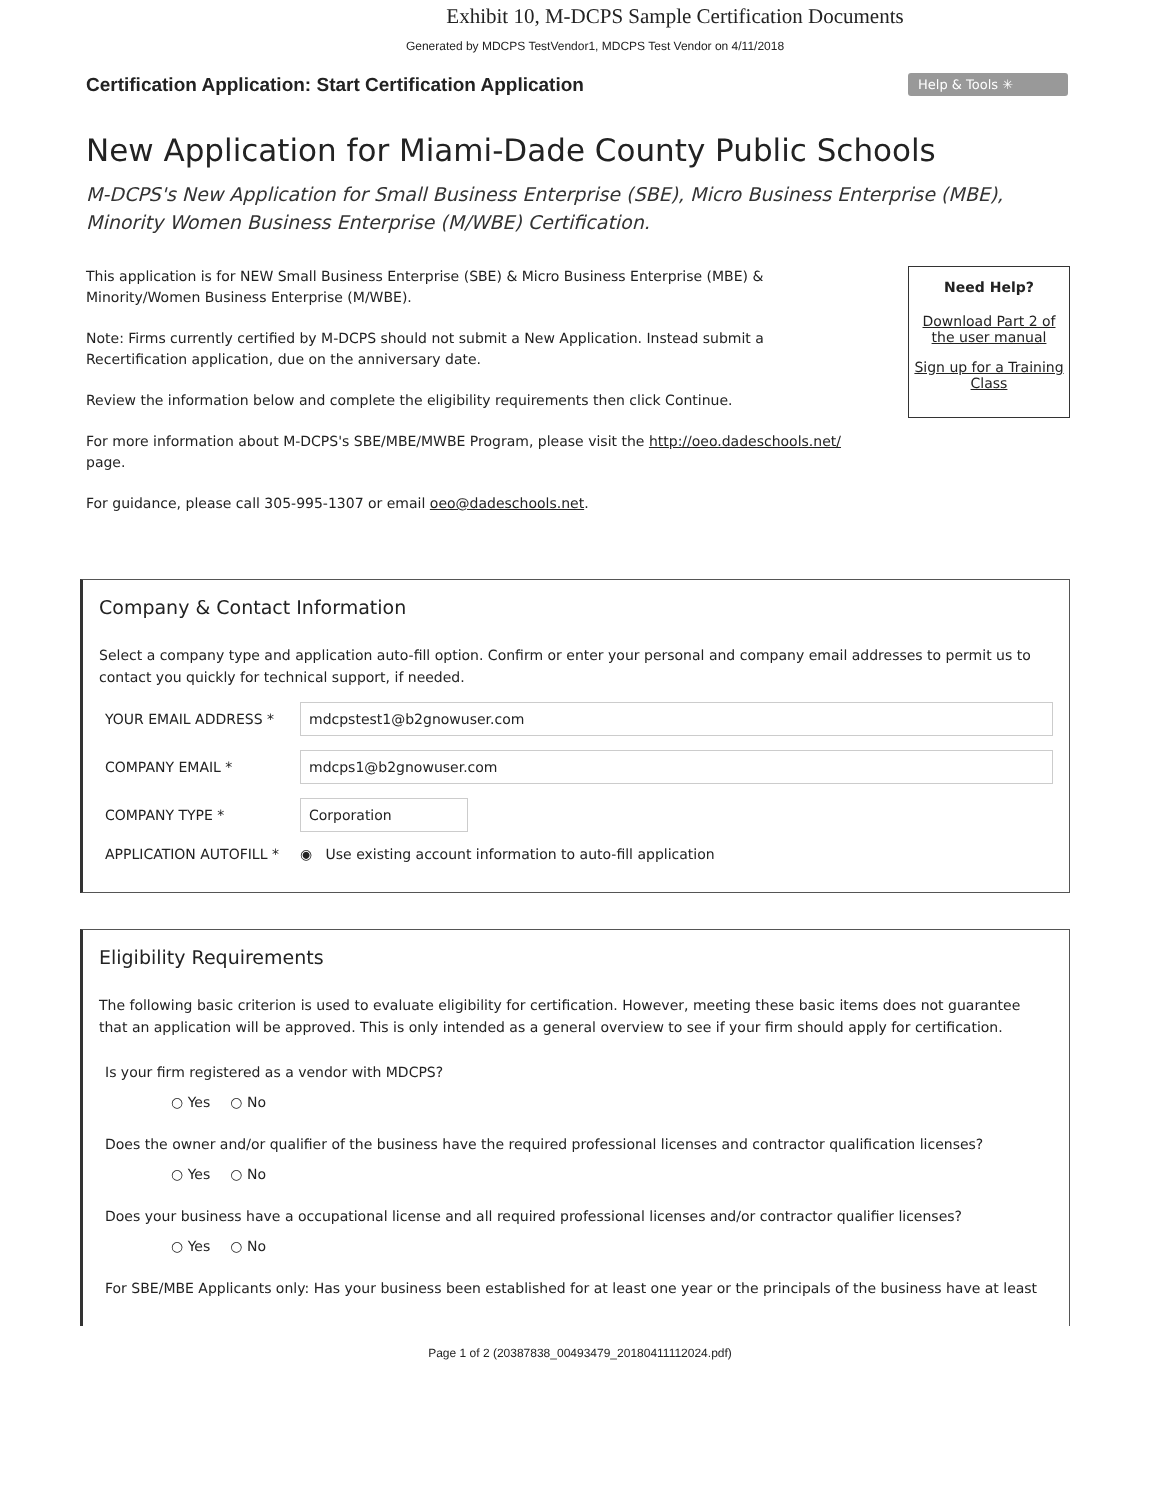Exhibit 10, M-DCPS Sample Certification Documents
Generated by MDCPS TestVendor1, MDCPS Test Vendor on 4/11/2018
Certification Application: Start Certification Application
Help & Tools ✳
New Application for Miami-Dade County Public Schools
M-DCPS's New Application for Small Business Enterprise (SBE), Micro Business Enterprise (MBE), Minority Women Business Enterprise (M/WBE) Certification.
This application is for NEW Small Business Enterprise (SBE) & Micro Business Enterprise (MBE) & Minority/Women Business Enterprise (M/WBE).
Note: Firms currently certified by M-DCPS should not submit a New Application. Instead submit a Recertification application, due on the anniversary date.
Review the information below and complete the eligibility requirements then click Continue.
For more information about M-DCPS's SBE/MBE/MWBE Program, please visit the http://oeo.dadeschools.net/ page.
For guidance, please call 305-995-1307 or email oeo@dadeschools.net.
Need Help?
Download Part 2 of the user manual
Sign up for a Training Class
Company & Contact Information
Select a company type and application auto-fill option. Confirm or enter your personal and company email addresses to permit us to contact you quickly for technical support, if needed.
YOUR EMAIL ADDRESS *
mdcpstest1@b2gnowuser.com
COMPANY EMAIL *
mdcps1@b2gnowuser.com
COMPANY TYPE *
Corporation
APPLICATION AUTOFILL *
◉ Use existing account information to auto-fill application
Eligibility Requirements
The following basic criterion is used to evaluate eligibility for certification. However, meeting these basic items does not guarantee that an application will be approved. This is only intended as a general overview to see if your firm should apply for certification.
Is your firm registered as a vendor with MDCPS?
○ Yes ○ No
Does the owner and/or qualifier of the business have the required professional licenses and contractor qualification licenses?
○ Yes ○ No
Does your business have a occupational license and all required professional licenses and/or contractor qualifier licenses?
○ Yes ○ No
For SBE/MBE Applicants only: Has your business been established for at least one year or the principals of the business have at least
Page 1 of 2 (20387838_00493479_20180411112024.pdf)